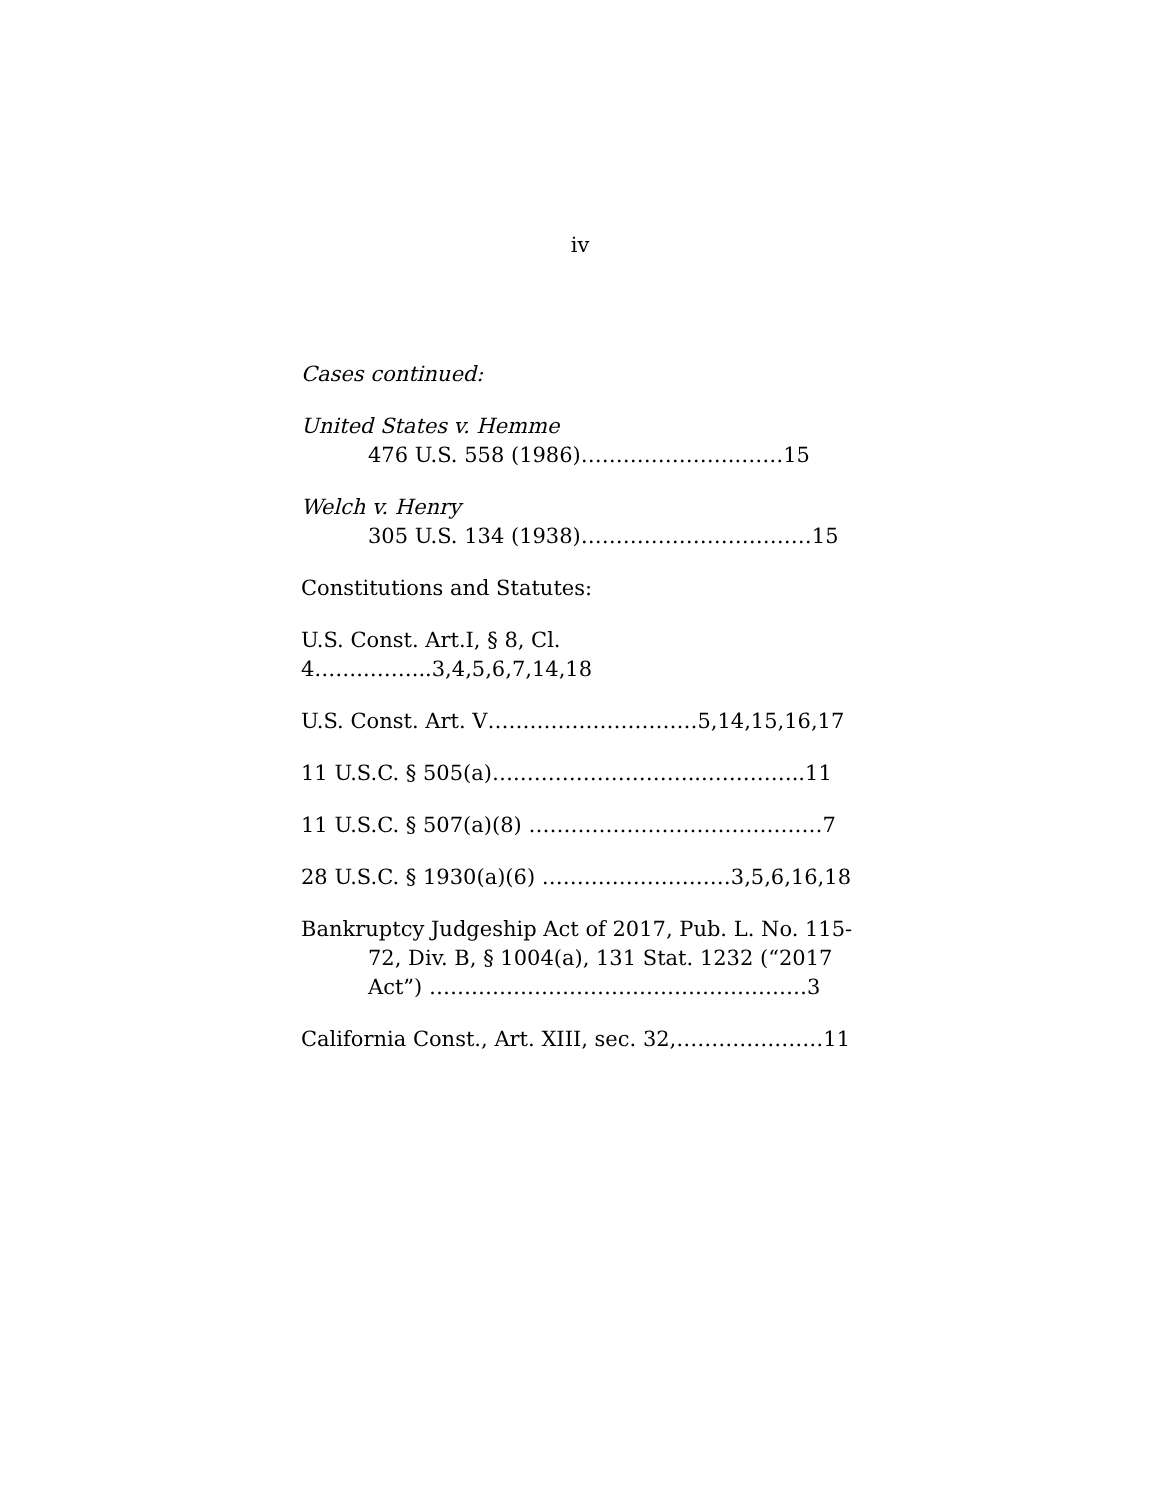iv
Cases continued:
United States v. Hemme
476 U.S. 558 (1986)…………………..……15
Welch v. Henry
305 U.S. 134 (1938)……………………………15
Constitutions and Statutes:
U.S. Const. Art.I, § 8, Cl. 4……..……...3,4,5,6,7,14,18
U.S. Const. Art. V…………………………5,14,15,16,17
11 U.S.C. § 505(a)….……………………...…………..11
11 U.S.C. § 507(a)(8) ……………………………………7
28 U.S.C. § 1930(a)(6) ………………………3,5,6,16,18
Bankruptcy Judgeship Act of 2017, Pub. L. No. 115-
72, Div. B, § 1004(a), 131 Stat. 1232 (“2017
Act”) ………………………………………………3
California Const., Art. XIII, sec. 32,…………………11